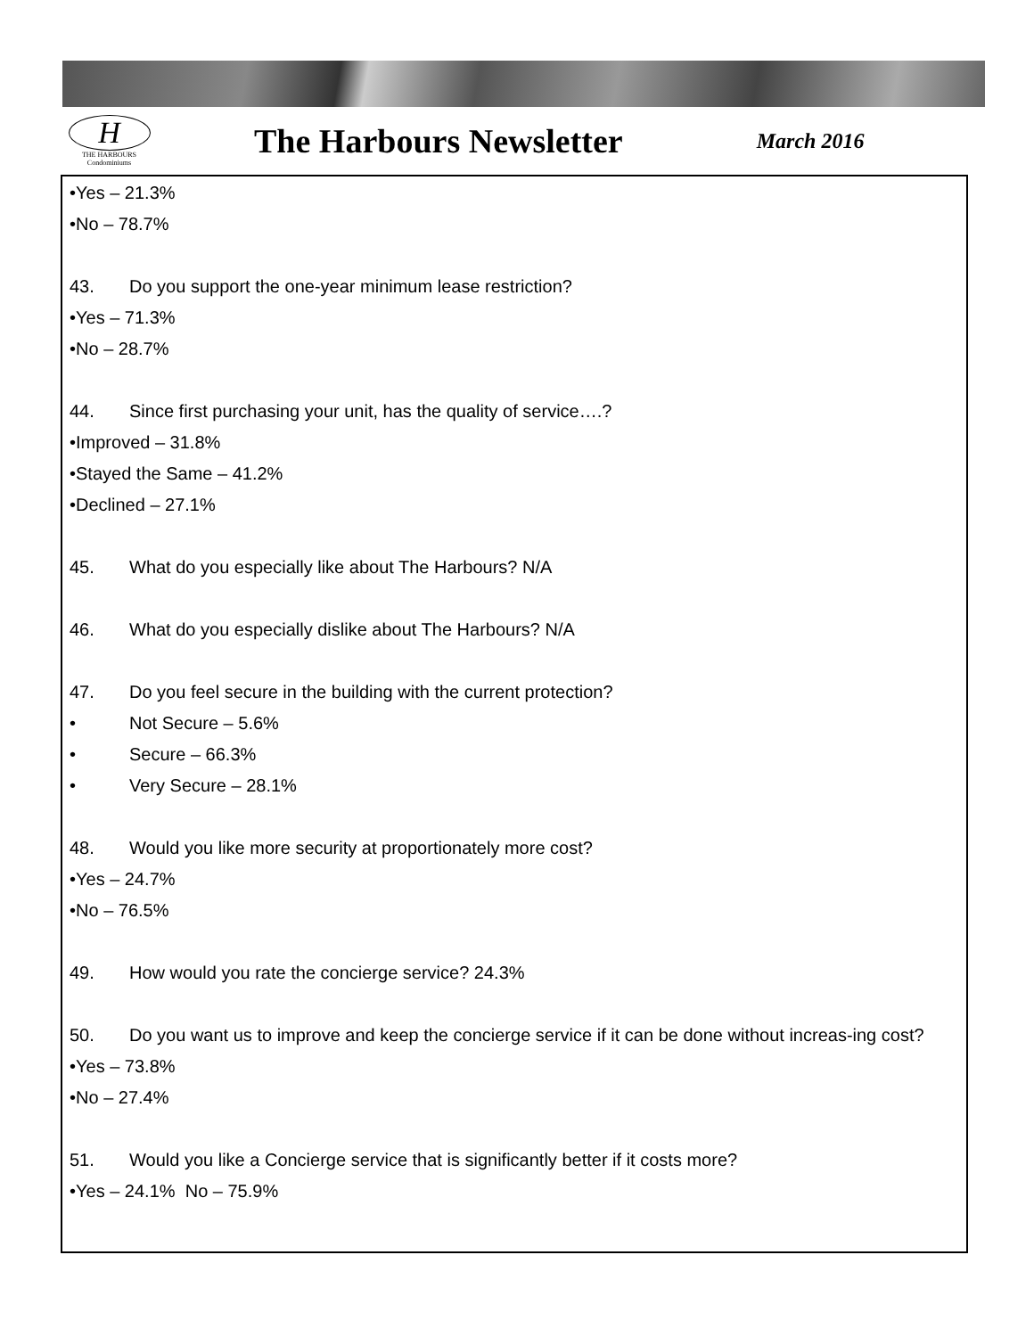H
THE HARBOURS
Condominiums
The Harbours Newsletter
March 2016
•Yes – 21.3%
•No – 78.7%
43. Do you support the one-year minimum lease restriction?
•Yes – 71.3%
•No – 28.7%
44. Since first purchasing your unit, has the quality of service….?
•Improved – 31.8%
•Stayed the Same – 41.2%
•Declined – 27.1%
45. What do you especially like about The Harbours? N/A
46. What do you especially dislike about The Harbours? N/A
47. Do you feel secure in the building with the current protection?
• Not Secure – 5.6%
• Secure – 66.3%
• Very Secure – 28.1%
48. Would you like more security at proportionately more cost?
•Yes – 24.7%
•No – 76.5%
49. How would you rate the concierge service? 24.3%
50. Do you want us to improve and keep the concierge service if it can be done without increas-ing cost?
•Yes – 73.8%
•No – 27.4%
51. Would you like a Concierge service that is significantly better if it costs more?
•Yes – 24.1% No – 75.9%